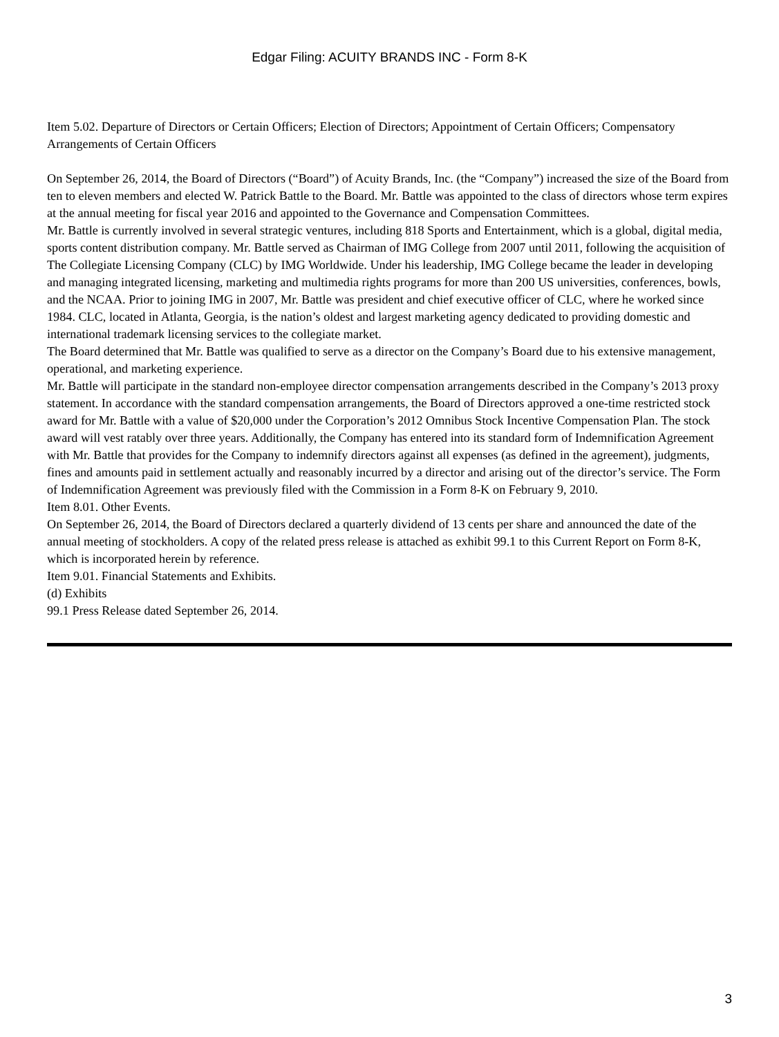Edgar Filing: ACUITY BRANDS INC - Form 8-K
Item 5.02. Departure of Directors or Certain Officers; Election of Directors; Appointment of Certain Officers; Compensatory Arrangements of Certain Officers
On September 26, 2014, the Board of Directors (“Board”) of Acuity Brands, Inc. (the “Company”) increased the size of the Board from ten to eleven members and elected W. Patrick Battle to the Board. Mr. Battle was appointed to the class of directors whose term expires at the annual meeting for fiscal year 2016 and appointed to the Governance and Compensation Committees.
Mr. Battle is currently involved in several strategic ventures, including 818 Sports and Entertainment, which is a global, digital media, sports content distribution company. Mr. Battle served as Chairman of IMG College from 2007 until 2011, following the acquisition of The Collegiate Licensing Company (CLC) by IMG Worldwide. Under his leadership, IMG College became the leader in developing and managing integrated licensing, marketing and multimedia rights programs for more than 200 US universities, conferences, bowls, and the NCAA. Prior to joining IMG in 2007, Mr. Battle was president and chief executive officer of CLC, where he worked since 1984. CLC, located in Atlanta, Georgia, is the nation’s oldest and largest marketing agency dedicated to providing domestic and international trademark licensing services to the collegiate market.
The Board determined that Mr. Battle was qualified to serve as a director on the Company’s Board due to his extensive management, operational, and marketing experience.
Mr. Battle will participate in the standard non-employee director compensation arrangements described in the Company’s 2013 proxy statement. In accordance with the standard compensation arrangements, the Board of Directors approved a one-time restricted stock award for Mr. Battle with a value of $20,000 under the Corporation’s 2012 Omnibus Stock Incentive Compensation Plan. The stock award will vest ratably over three years. Additionally, the Company has entered into its standard form of Indemnification Agreement with Mr. Battle that provides for the Company to indemnify directors against all expenses (as defined in the agreement), judgments, fines and amounts paid in settlement actually and reasonably incurred by a director and arising out of the director’s service. The Form of Indemnification Agreement was previously filed with the Commission in a Form 8-K on February 9, 2010.
Item 8.01. Other Events.
On September 26, 2014, the Board of Directors declared a quarterly dividend of 13 cents per share and announced the date of the annual meeting of stockholders. A copy of the related press release is attached as exhibit 99.1 to this Current Report on Form 8-K, which is incorporated herein by reference.
Item 9.01. Financial Statements and Exhibits.
(d) Exhibits
99.1 Press Release dated September 26, 2014.
3